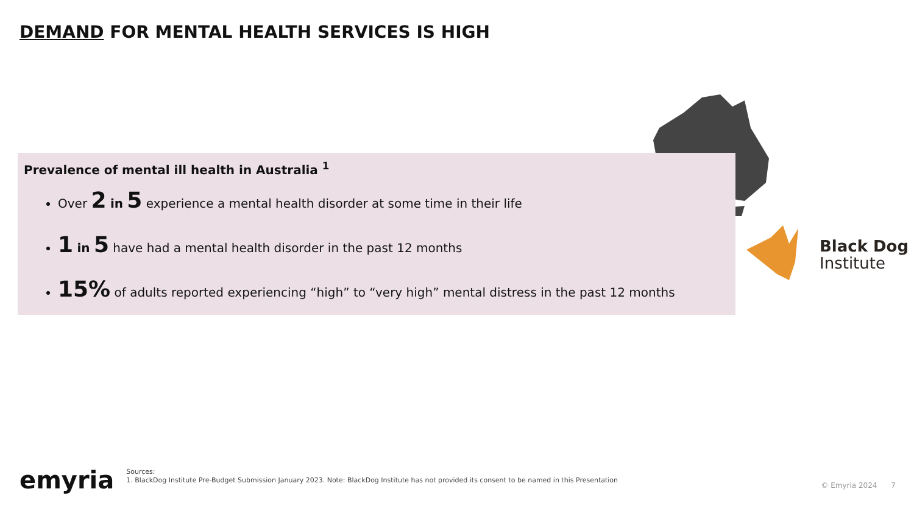DEMAND FOR MENTAL HEALTH SERVICES IS HIGH
Prevalence of mental ill health in Australia <sup>1</sup>
Over 2 in 5 experience a mental health disorder at some time in their life
1 in 5 have had a mental health disorder in the past 12 months
15% of adults reported experiencing “high” to “very high” mental distress in the past 12 months
Black Dog
Institute
emyria
Sources:
1. BlackDog Institute Pre-Budget Submission January 2023. Note: BlackDog Institute has not provided its consent to be named in this Presentation
© Emyria 2024 7